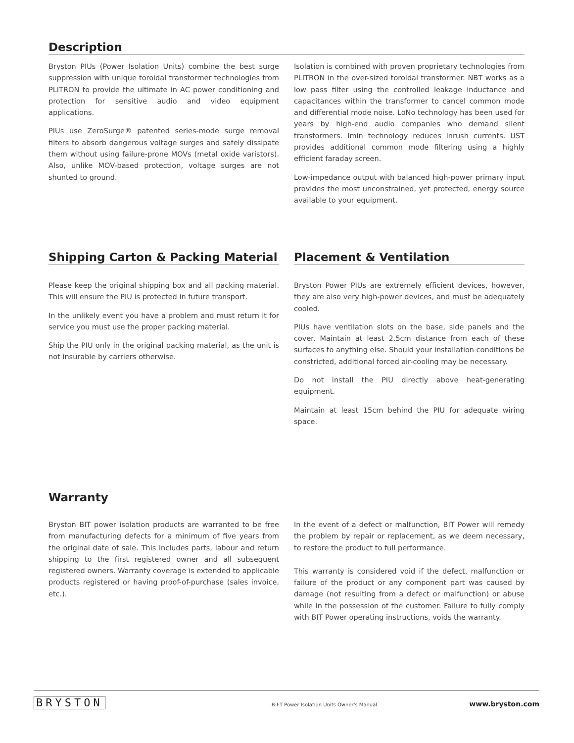Description
Bryston PIUs (Power Isolation Units) combine the best surge suppression with unique toroidal transformer technologies from PLITRON to provide the ultimate in AC power conditioning and protection for sensitive audio and video equipment applications.
PIUs use ZeroSurge® patented series-mode surge removal filters to absorb dangerous voltage surges and safely dissipate them without using failure-prone MOVs (metal oxide varistors). Also, unlike MOV-based protection, voltage surges are not shunted to ground.
Isolation is combined with proven proprietary technologies from PLITRON in the over-sized toroidal transformer. NBT works as a low pass filter using the controlled leakage inductance and capacitances within the transformer to cancel common mode and differential mode noise. LoNo technology has been used for years by high-end audio companies who demand silent transformers. Imin technology reduces inrush currents. UST provides additional common mode filtering using a highly efficient faraday screen.
Low-impedance output with balanced high-power primary input provides the most unconstrained, yet protected, energy source available to your equipment.
Shipping Carton & Packing Material
Please keep the original shipping box and all packing material. This will ensure the PIU is protected in future transport.
In the unlikely event you have a problem and must return it for service you must use the proper packing material.
Ship the PIU only in the original packing material, as the unit is not insurable by carriers otherwise.
Placement & Ventilation
Bryston Power PIUs are extremely efficient devices, however, they are also very high-power devices, and must be adequately cooled.
PIUs have ventilation slots on the base, side panels and the cover. Maintain at least 2.5cm distance from each of these surfaces to anything else. Should your installation conditions be constricted, additional forced air-cooling may be necessary.
Do not install the PIU directly above heat-generating equipment.
Maintain at least 15cm behind the PIU for adequate wiring space.
Warranty
Bryston BIT power isolation products are warranted to be free from manufacturing defects for a minimum of five years from the original date of sale. This includes parts, labour and return shipping to the first registered owner and all subsequent registered owners. Warranty coverage is extended to applicable products registered or having proof-of-purchase (sales invoice, etc.).
In the event of a defect or malfunction, BIT Power will remedy the problem by repair or replacement, as we deem necessary, to restore the product to full performance.
This warranty is considered void if the defect, malfunction or failure of the product or any component part was caused by damage (not resulting from a defect or malfunction) or abuse while in the possession of the customer. Failure to fully comply with BIT Power operating instructions, voids the warranty.
BRYSTON B·I·T Power Isolation Units Owner's Manual www.bryston.com